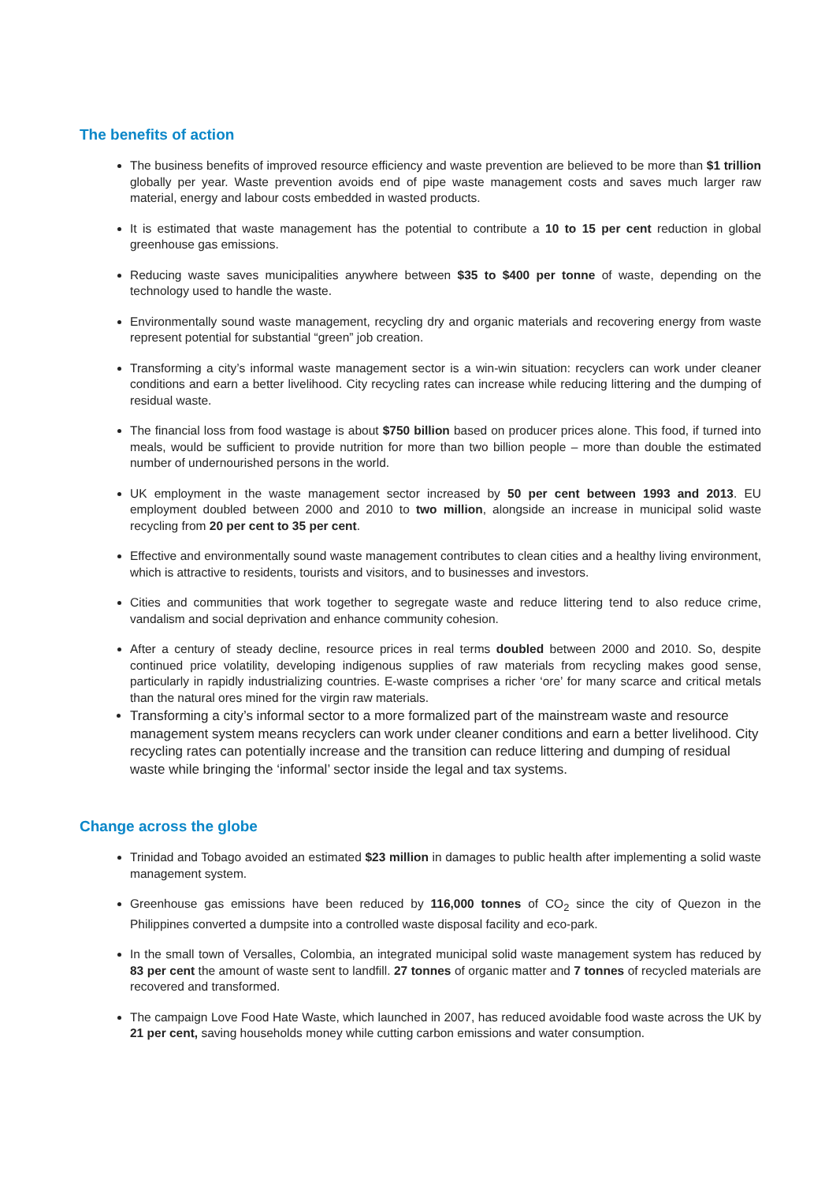The benefits of action
The business benefits of improved resource efficiency and waste prevention are believed to be more than $1 trillion globally per year. Waste prevention avoids end of pipe waste management costs and saves much larger raw material, energy and labour costs embedded in wasted products.
It is estimated that waste management has the potential to contribute a 10 to 15 per cent reduction in global greenhouse gas emissions.
Reducing waste saves municipalities anywhere between $35 to $400 per tonne of waste, depending on the technology used to handle the waste.
Environmentally sound waste management, recycling dry and organic materials and recovering energy from waste represent potential for substantial “green” job creation.
Transforming a city’s informal waste management sector is a win-win situation: recyclers can work under cleaner conditions and earn a better livelihood. City recycling rates can increase while reducing littering and the dumping of residual waste.
The financial loss from food wastage is about $750 billion based on producer prices alone. This food, if turned into meals, would be sufficient to provide nutrition for more than two billion people – more than double the estimated number of undernourished persons in the world.
UK employment in the waste management sector increased by 50 per cent between 1993 and 2013. EU employment doubled between 2000 and 2010 to two million, alongside an increase in municipal solid waste recycling from 20 per cent to 35 per cent.
Effective and environmentally sound waste management contributes to clean cities and a healthy living environment, which is attractive to residents, tourists and visitors, and to businesses and investors.
Cities and communities that work together to segregate waste and reduce littering tend to also reduce crime, vandalism and social deprivation and enhance community cohesion.
After a century of steady decline, resource prices in real terms doubled between 2000 and 2010. So, despite continued price volatility, developing indigenous supplies of raw materials from recycling makes good sense, particularly in rapidly industrializing countries. E-waste comprises a richer ‘ore’ for many scarce and critical metals than the natural ores mined for the virgin raw materials.
Transforming a city’s informal sector to a more formalized part of the mainstream waste and resource management system means recyclers can work under cleaner conditions and earn a better livelihood. City recycling rates can potentially increase and the transition can reduce littering and dumping of residual waste while bringing the ‘informal’ sector inside the legal and tax systems.
Change across the globe
Trinidad and Tobago avoided an estimated $23 million in damages to public health after implementing a solid waste management system.
Greenhouse gas emissions have been reduced by 116,000 tonnes of CO<sub>2</sub> since the city of Quezon in the Philippines converted a dumpsite into a controlled waste disposal facility and eco-park.
In the small town of Versalles, Colombia, an integrated municipal solid waste management system has reduced by 83 per cent the amount of waste sent to landfill. 27 tonnes of organic matter and 7 tonnes of recycled materials are recovered and transformed.
The campaign Love Food Hate Waste, which launched in 2007, has reduced avoidable food waste across the UK by 21 per cent, saving households money while cutting carbon emissions and water consumption.